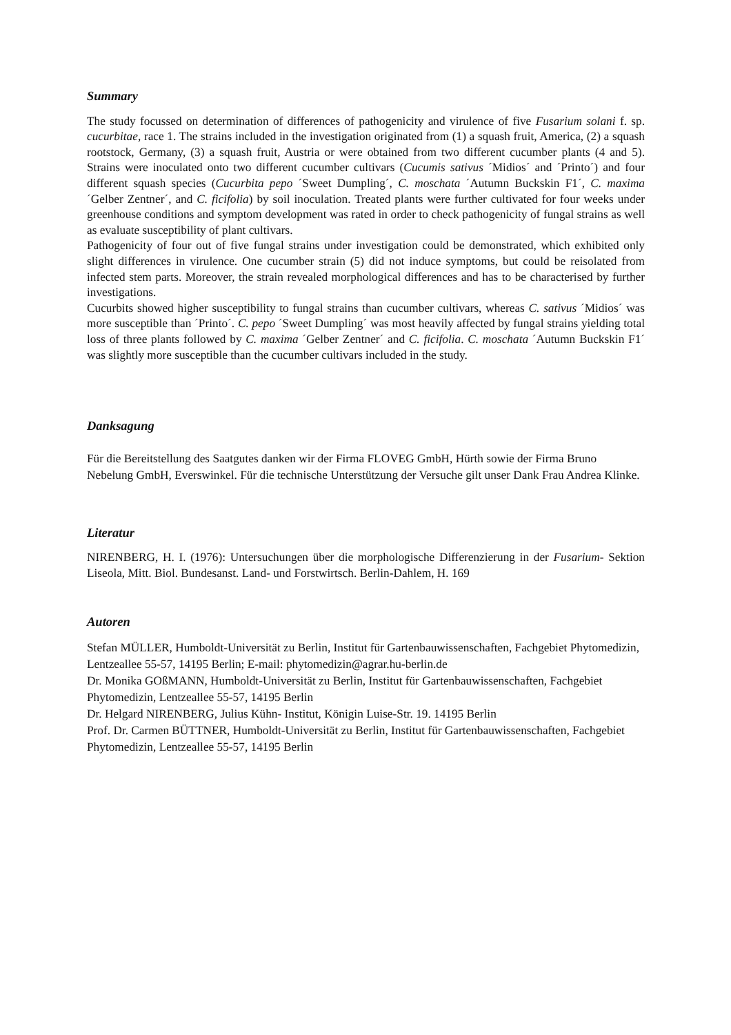Summary
The study focussed on determination of differences of pathogenicity and virulence of five Fusarium solani f. sp. cucurbitae, race 1. The strains included in the investigation originated from (1) a squash fruit, America, (2) a squash rootstock, Germany, (3) a squash fruit, Austria or were obtained from two different cucumber plants (4 and 5). Strains were inoculated onto two different cucumber cultivars (Cucumis sativus ´Midios´ and ´Printo´) and four different squash species (Cucurbita pepo ´Sweet Dumpling´, C. moschata ´Autumn Buckskin F1´, C. maxima ´Gelber Zentner´, and C. ficifolia) by soil inoculation. Treated plants were further cultivated for four weeks under greenhouse conditions and symptom development was rated in order to check pathogenicity of fungal strains as well as evaluate susceptibility of plant cultivars.
Pathogenicity of four out of five fungal strains under investigation could be demonstrated, which exhibited only slight differences in virulence. One cucumber strain (5) did not induce symptoms, but could be reisolated from infected stem parts. Moreover, the strain revealed morphological differences and has to be characterised by further investigations.
Cucurbits showed higher susceptibility to fungal strains than cucumber cultivars, whereas C. sativus ´Midios´ was more susceptible than ´Printo´. C. pepo ´Sweet Dumpling´ was most heavily affected by fungal strains yielding total loss of three plants followed by C. maxima ´Gelber Zentner´ and C. ficifolia. C. moschata ´Autumn Buckskin F1´ was slightly more susceptible than the cucumber cultivars included in the study.
Danksagung
Für die Bereitstellung des Saatgutes danken wir der Firma FLOVEG GmbH, Hürth sowie der Firma Bruno Nebelung GmbH, Everswinkel. Für die technische Unterstützung der Versuche gilt unser Dank Frau Andrea Klinke.
Literatur
NIRENBERG, H. I. (1976): Untersuchungen über die morphologische Differenzierung in der Fusarium- Sektion Liseola, Mitt. Biol. Bundesanst. Land- und Forstwirtsch. Berlin-Dahlem, H. 169
Autoren
Stefan MÜLLER, Humboldt-Universität zu Berlin, Institut für Gartenbauwissenschaften, Fachgebiet Phytomedizin, Lentzeallee 55-57, 14195 Berlin; E-mail: phytomedizin@agrar.hu-berlin.de
Dr. Monika GOßMANN, Humboldt-Universität zu Berlin, Institut für Gartenbauwissenschaften, Fachgebiet Phytomedizin, Lentzeallee 55-57, 14195 Berlin
Dr. Helgard NIRENBERG, Julius Kühn- Institut, Königin Luise-Str. 19. 14195 Berlin
Prof. Dr. Carmen BÜTTNER, Humboldt-Universität zu Berlin, Institut für Gartenbauwissenschaften, Fachgebiet Phytomedizin, Lentzeallee 55-57, 14195 Berlin